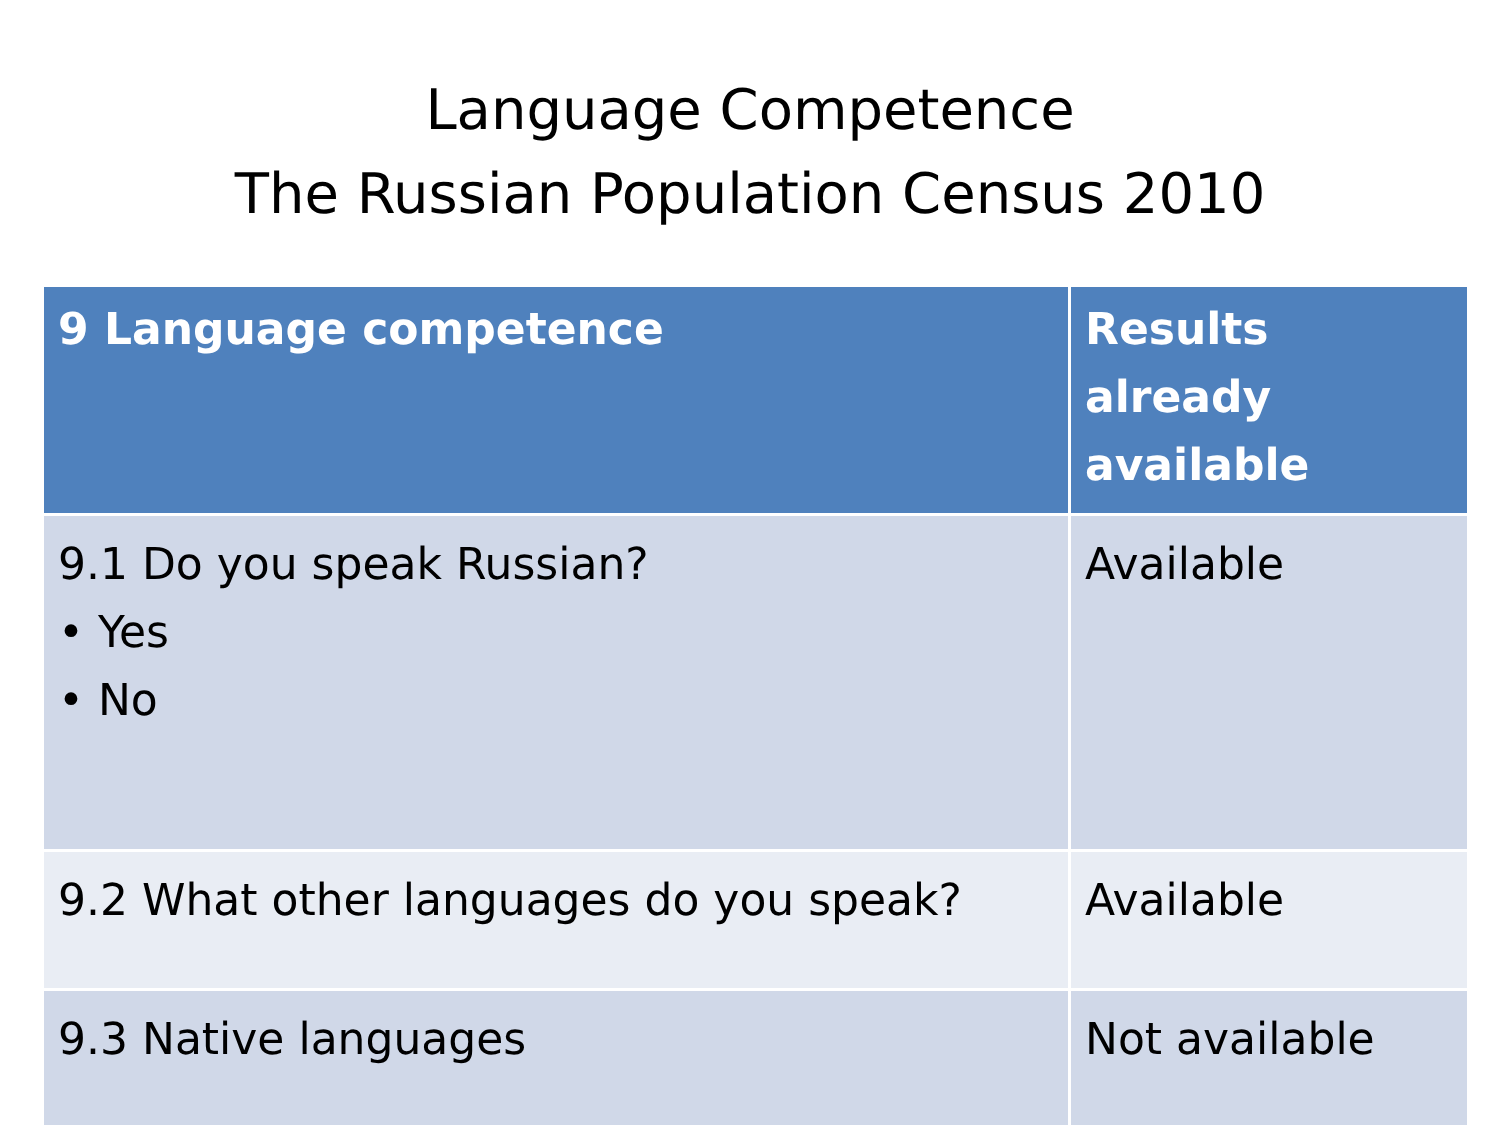Language Competence
The Russian Population Census 2010
| 9 Language competence | Results already available |
| --- | --- |
| 9.1 Do you speak Russian? • Yes • No | Available |
| 9.2 What other languages do you speak? | Available |
| 9.3 Native languages | Not available |